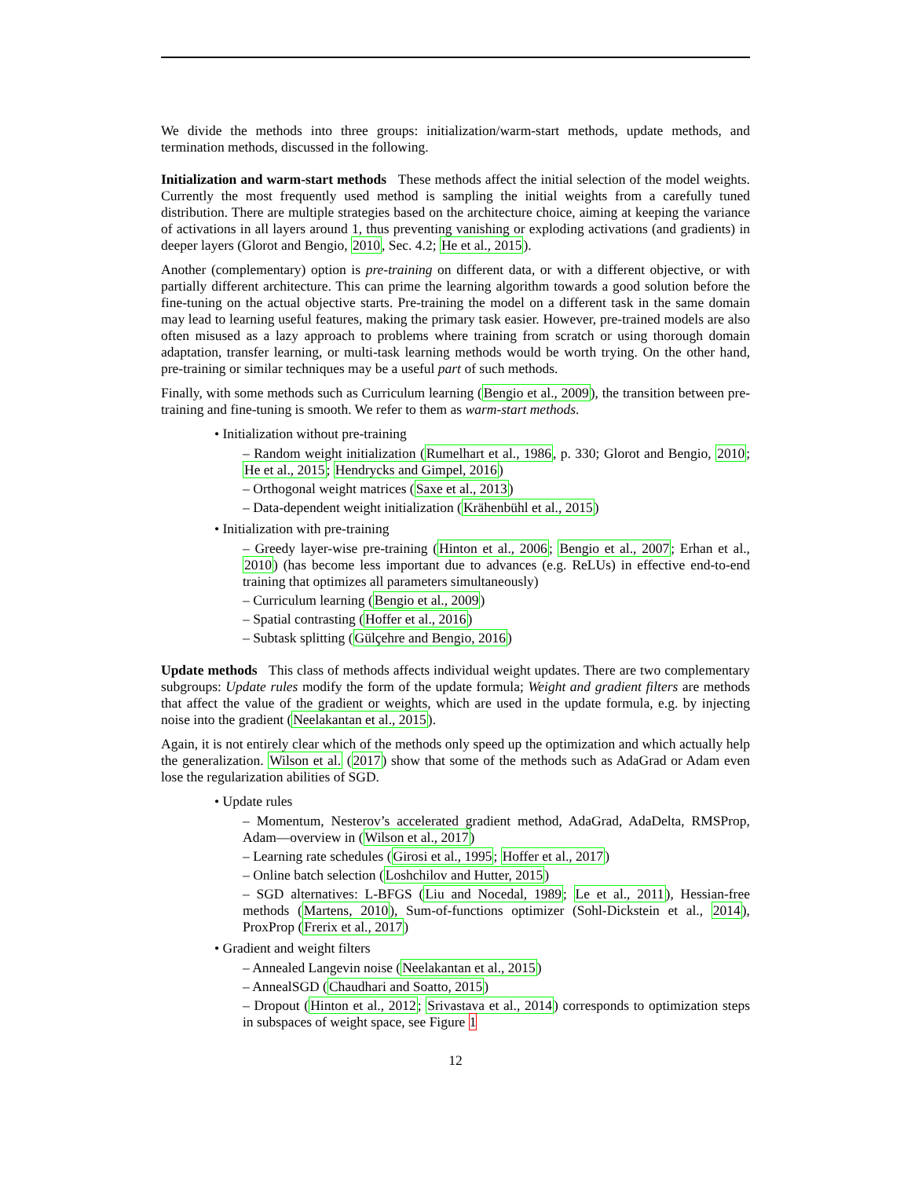We divide the methods into three groups: initialization/warm-start methods, update methods, and termination methods, discussed in the following.
Initialization and warm-start methods These methods affect the initial selection of the model weights. Currently the most frequently used method is sampling the initial weights from a carefully tuned distribution. There are multiple strategies based on the architecture choice, aiming at keeping the variance of activations in all layers around 1, thus preventing vanishing or exploding activations (and gradients) in deeper layers (Glorot and Bengio, 2010, Sec. 4.2; He et al., 2015).
Another (complementary) option is pre-training on different data, or with a different objective, or with partially different architecture. This can prime the learning algorithm towards a good solution before the fine-tuning on the actual objective starts. Pre-training the model on a different task in the same domain may lead to learning useful features, making the primary task easier. However, pre-trained models are also often misused as a lazy approach to problems where training from scratch or using thorough domain adaptation, transfer learning, or multi-task learning methods would be worth trying. On the other hand, pre-training or similar techniques may be a useful part of such methods.
Finally, with some methods such as Curriculum learning (Bengio et al., 2009), the transition between pre-training and fine-tuning is smooth. We refer to them as warm-start methods.
• Initialization without pre-training
– Random weight initialization (Rumelhart et al., 1986, p. 330; Glorot and Bengio, 2010; He et al., 2015; Hendrycks and Gimpel, 2016)
– Orthogonal weight matrices (Saxe et al., 2013)
– Data-dependent weight initialization (Krähenbühl et al., 2015)
• Initialization with pre-training
– Greedy layer-wise pre-training (Hinton et al., 2006; Bengio et al., 2007; Erhan et al., 2010) (has become less important due to advances (e.g. ReLUs) in effective end-to-end training that optimizes all parameters simultaneously)
– Curriculum learning (Bengio et al., 2009)
– Spatial contrasting (Hoffer et al., 2016)
– Subtask splitting (Gülçehre and Bengio, 2016)
Update methods This class of methods affects individual weight updates. There are two complementary subgroups: Update rules modify the form of the update formula; Weight and gradient filters are methods that affect the value of the gradient or weights, which are used in the update formula, e.g. by injecting noise into the gradient (Neelakantan et al., 2015).
Again, it is not entirely clear which of the methods only speed up the optimization and which actually help the generalization. Wilson et al. (2017) show that some of the methods such as AdaGrad or Adam even lose the regularization abilities of SGD.
• Update rules
– Momentum, Nesterov’s accelerated gradient method, AdaGrad, AdaDelta, RMSProp, Adam—overview in (Wilson et al., 2017)
– Learning rate schedules (Girosi et al., 1995; Hoffer et al., 2017)
– Online batch selection (Loshchilov and Hutter, 2015)
– SGD alternatives: L-BFGS (Liu and Nocedal, 1989; Le et al., 2011), Hessian-free methods (Martens, 2010), Sum-of-functions optimizer (Sohl-Dickstein et al., 2014), ProxProp (Frerix et al., 2017)
• Gradient and weight filters
– Annealed Langevin noise (Neelakantan et al., 2015)
– AnnealSGD (Chaudhari and Soatto, 2015)
– Dropout (Hinton et al., 2012; Srivastava et al., 2014) corresponds to optimization steps in subspaces of weight space, see Figure 1
12